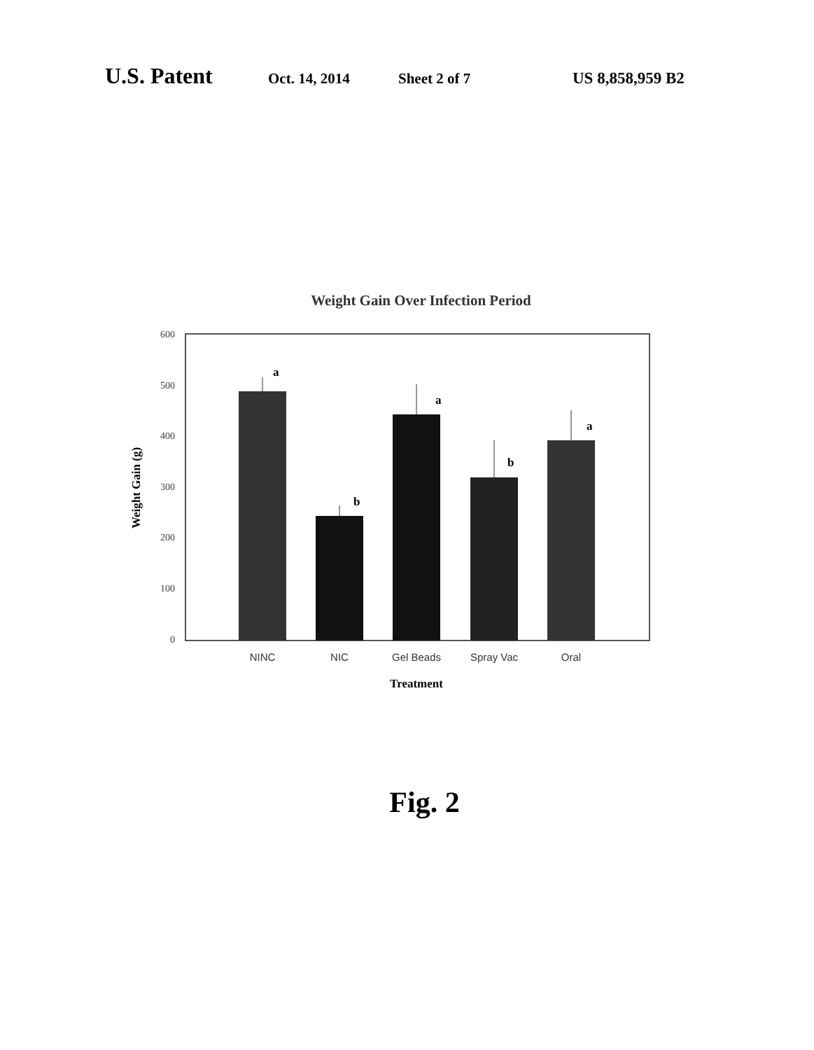U.S. Patent Oct. 14, 2014 Sheet 2 of 7 US 8,858,959 B2
Weight Gain Over Infection Period
600
500
400
300
200
100
0
a
b
a
b
a
NINC
NIC
Gel Beads
Spray Vac
Oral
Treatment
Weight Gain (g)
Fig. 2